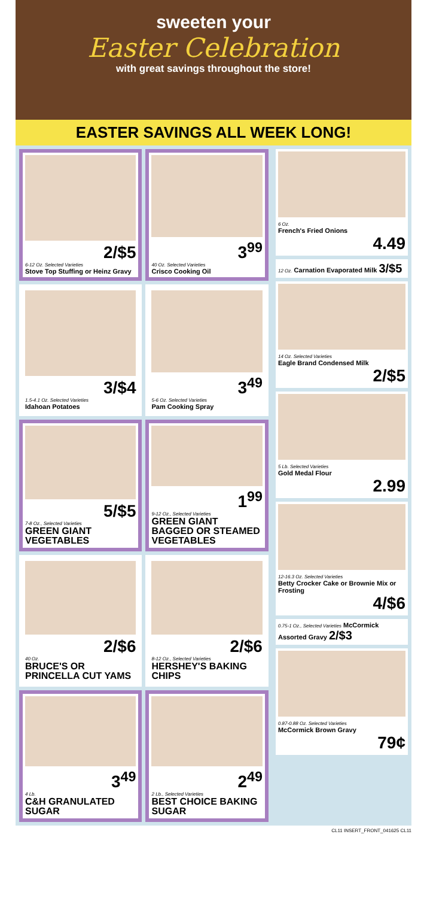sweeten your
Easter Celebration
with great savings throughout the store!
EASTER SAVINGS ALL WEEK LONG!
2/$5
6-12 Oz. Selected Varieties
Stove Top Stuffing or Heinz Gravy
3<sup>99</sup>
40 Oz. Selected Varieties
Crisco Cooking Oil
3/$4
1.5-4.1 Oz. Selected Varieties
Idahoan Potatoes
3<sup>49</sup>
5-6 Oz. Selected Varieties
Pam Cooking Spray
5/$5
7-8 Oz., Selected Varieties
GREEN GIANT VEGETABLES
1<sup>99</sup>
9-12 Oz., Selected Varieties
GREEN GIANT BAGGED OR STEAMED VEGETABLES
2/$6
40 Oz.
BRUCE'S OR PRINCELLA CUT YAMS
2/$6
8-12 Oz., Selected Varieties
HERSHEY'S BAKING CHIPS
3<sup>49</sup>
4 Lb.
C&H GRANULATED SUGAR
2<sup>49</sup>
2 Lb., Selected Varieties
BEST CHOICE BAKING SUGAR
6 Oz.
French's Fried Onions
4.49
12 Oz. Carnation Evaporated Milk 3/$5
14 Oz. Selected Varieties
Eagle Brand Condensed Milk
2/$5
5 Lb. Selected Varieties
Gold Medal Flour
2.99
12-16.3 Oz. Selected Varieties
Betty Crocker Cake or Brownie Mix or Frosting
4/$6
0.75-1 Oz., Selected Varieties McCormick Assorted Gravy 2/$3
0.87-0.88 Oz. Selected Varieties
McCormick Brown Gravy
79¢
CL11 INSERT_FRONT_041625 CL11